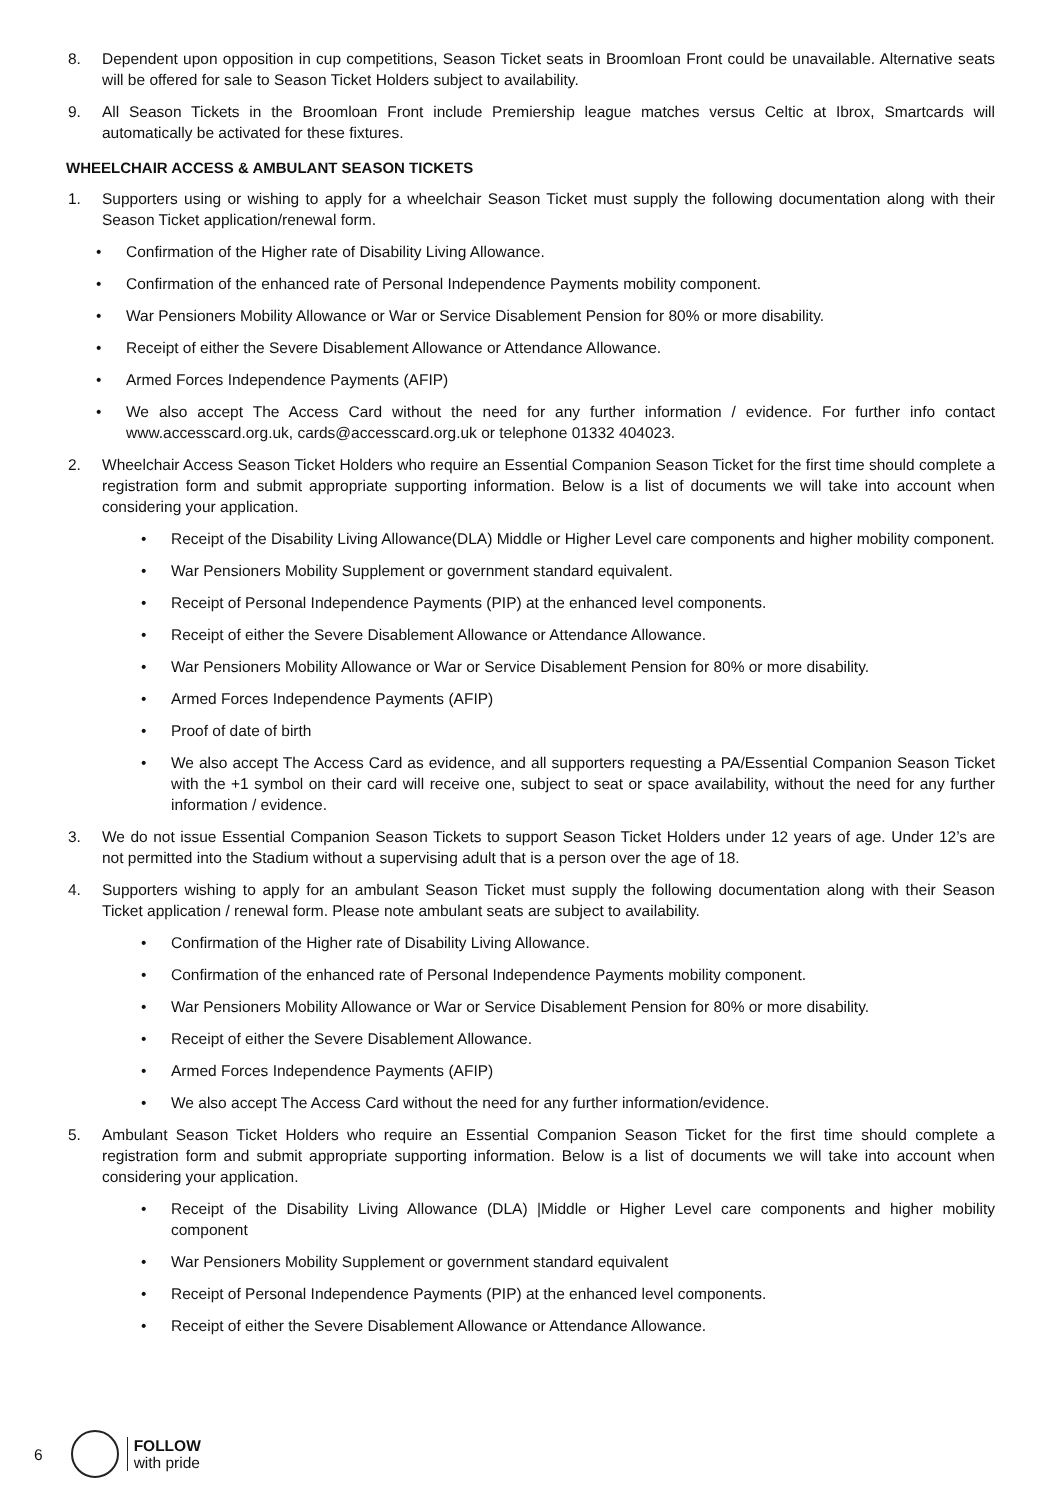8. Dependent upon opposition in cup competitions, Season Ticket seats in Broomloan Front could be unavailable. Alternative seats will be offered for sale to Season Ticket Holders subject to availability.
9. All Season Tickets in the Broomloan Front include Premiership league matches versus Celtic at Ibrox, Smartcards will automatically be activated for these fixtures.
WHEELCHAIR ACCESS & AMBULANT SEASON TICKETS
1. Supporters using or wishing to apply for a wheelchair Season Ticket must supply the following documentation along with their Season Ticket application/renewal form.
• Confirmation of the Higher rate of Disability Living Allowance.
• Confirmation of the enhanced rate of Personal Independence Payments mobility component.
• War Pensioners Mobility Allowance or War or Service Disablement Pension for 80% or more disability.
• Receipt of either the Severe Disablement Allowance or Attendance Allowance.
• Armed Forces Independence Payments (AFIP)
• We also accept The Access Card without the need for any further information / evidence. For further info contact www.accesscard.org.uk, cards@accesscard.org.uk or telephone 01332 404023.
2. Wheelchair Access Season Ticket Holders who require an Essential Companion Season Ticket for the first time should complete a registration form and submit appropriate supporting information. Below is a list of documents we will take into account when considering your application.
• Receipt of the Disability Living Allowance(DLA) Middle or Higher Level care components and higher mobility component.
• War Pensioners Mobility Supplement or government standard equivalent.
• Receipt of Personal Independence Payments (PIP) at the enhanced level components.
• Receipt of either the Severe Disablement Allowance or Attendance Allowance.
• War Pensioners Mobility Allowance or War or Service Disablement Pension for 80% or more disability.
• Armed Forces Independence Payments (AFIP)
• Proof of date of birth
• We also accept The Access Card as evidence, and all supporters requesting a PA/Essential Companion Season Ticket with the +1 symbol on their card will receive one, subject to seat or space availability, without the need for any further information / evidence.
3. We do not issue Essential Companion Season Tickets to support Season Ticket Holders under 12 years of age. Under 12’s are not permitted into the Stadium without a supervising adult that is a person over the age of 18.
4. Supporters wishing to apply for an ambulant Season Ticket must supply the following documentation along with their Season Ticket application / renewal form. Please note ambulant seats are subject to availability.
• Confirmation of the Higher rate of Disability Living Allowance.
• Confirmation of the enhanced rate of Personal Independence Payments mobility component.
• War Pensioners Mobility Allowance or War or Service Disablement Pension for 80% or more disability.
• Receipt of either the Severe Disablement Allowance.
• Armed Forces Independence Payments (AFIP)
• We also accept The Access Card without the need for any further information/evidence.
5. Ambulant Season Ticket Holders who require an Essential Companion Season Ticket for the first time should complete a registration form and submit appropriate supporting information. Below is a list of documents we will take into account when considering your application.
• Receipt of the Disability Living Allowance (DLA) |Middle or Higher Level care components and higher mobility component
• War Pensioners Mobility Supplement or government standard equivalent
• Receipt of Personal Independence Payments (PIP) at the enhanced level components.
• Receipt of either the Severe Disablement Allowance or Attendance Allowance.
6
FOLLOW
with pride